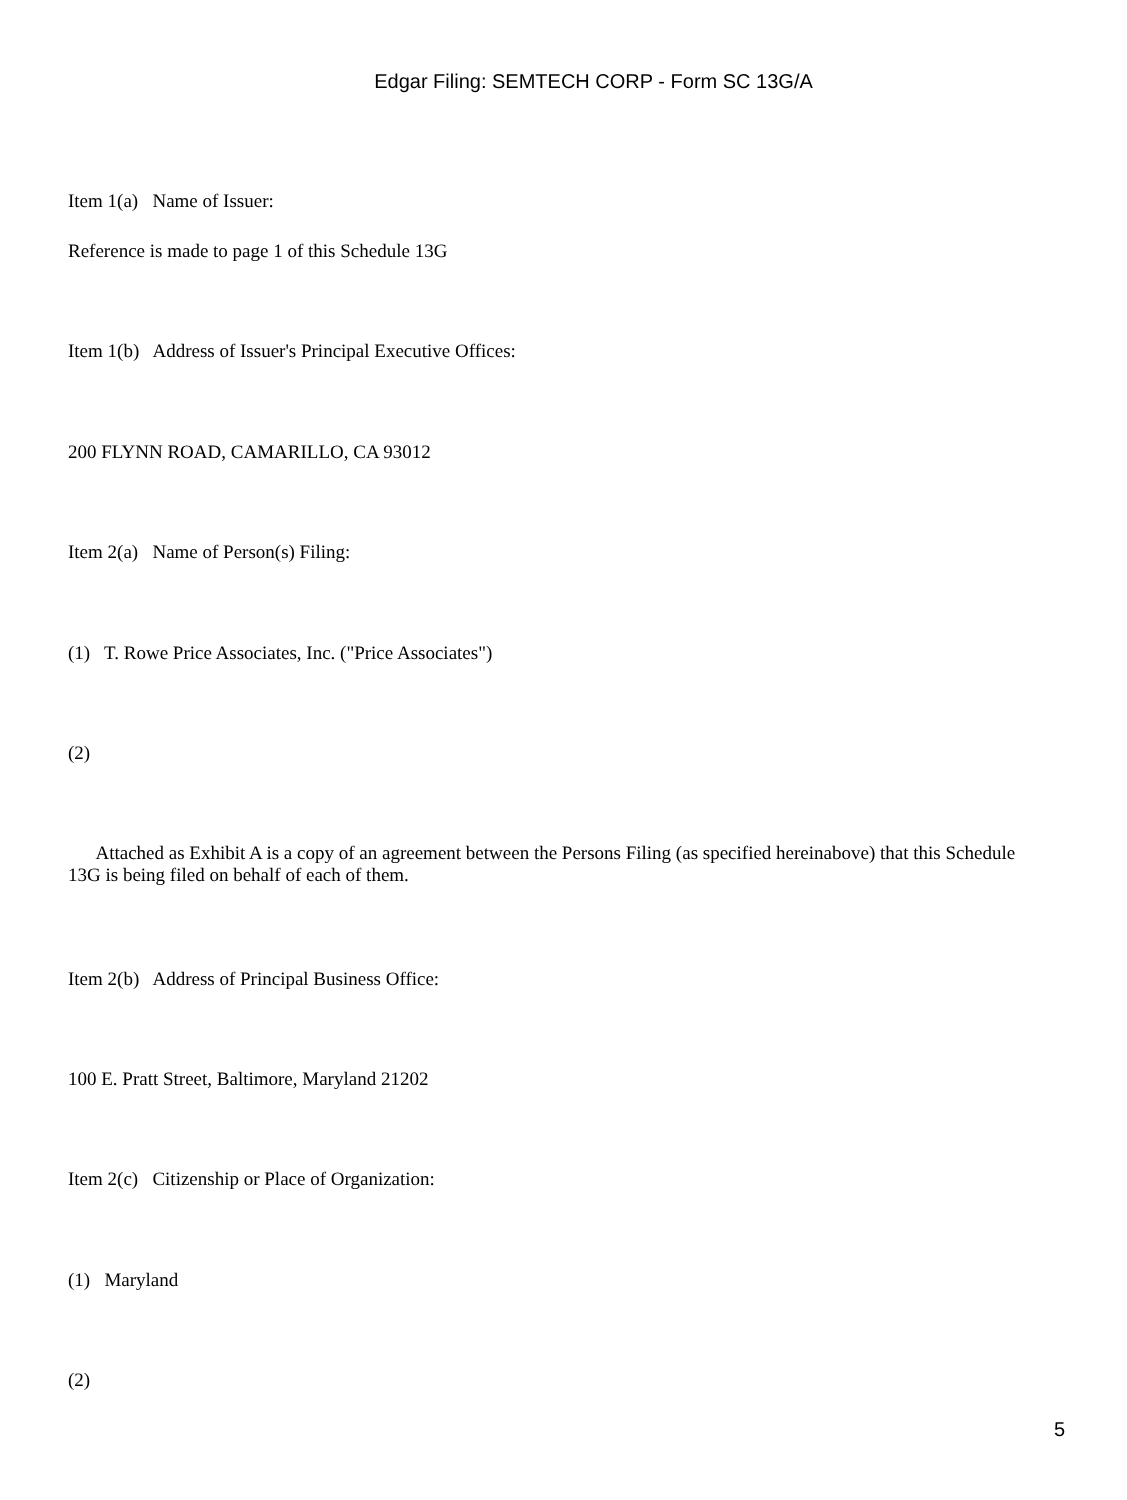Edgar Filing: SEMTECH CORP - Form SC 13G/A
Item 1(a) Name of Issuer:
Reference is made to page 1 of this Schedule 13G
Item 1(b) Address of Issuer's Principal Executive Offices:
200 FLYNN ROAD, CAMARILLO, CA 93012
Item 2(a) Name of Person(s) Filing:
(1) T. Rowe Price Associates, Inc. ("Price Associates")
(2)
Attached as Exhibit A is a copy of an agreement between the Persons Filing (as specified hereinabove) that this Schedule 13G is being filed on behalf of each of them.
Item 2(b) Address of Principal Business Office:
100 E. Pratt Street, Baltimore, Maryland 21202
Item 2(c) Citizenship or Place of Organization:
(1) Maryland
(2)
5